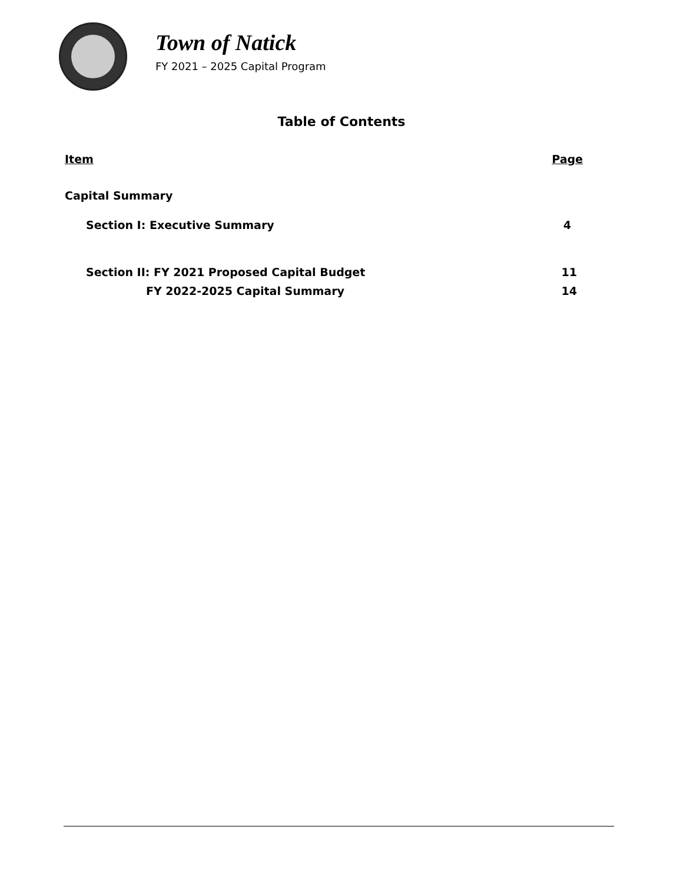Town of Natick
FY 2021 – 2025 Capital Program
Table of Contents
Item Page
Capital Summary
Section I: Executive Summary 4
Section II: FY 2021 Proposed Capital Budget 11
FY 2022-2025 Capital Summary 14